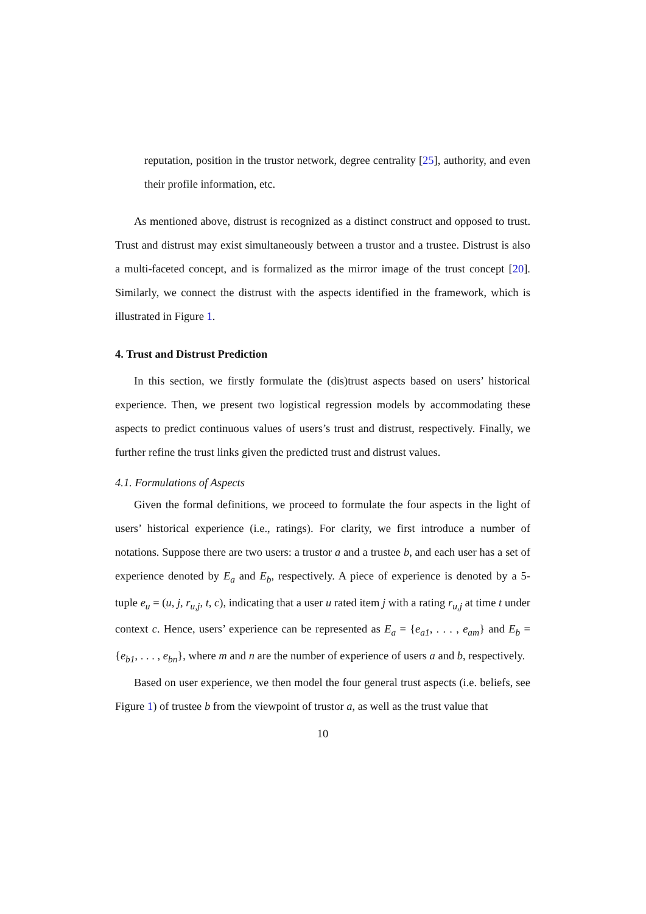reputation, position in the trustor network, degree centrality [25], authority, and even their profile information, etc.
As mentioned above, distrust is recognized as a distinct construct and opposed to trust. Trust and distrust may exist simultaneously between a trustor and a trustee. Distrust is also a multi-faceted concept, and is formalized as the mirror image of the trust concept [20]. Similarly, we connect the distrust with the aspects identified in the framework, which is illustrated in Figure 1.
4. Trust and Distrust Prediction
In this section, we firstly formulate the (dis)trust aspects based on users’ historical experience. Then, we present two logistical regression models by accommodating these aspects to predict continuous values of users’s trust and distrust, respectively. Finally, we further refine the trust links given the predicted trust and distrust values.
4.1. Formulations of Aspects
Given the formal definitions, we proceed to formulate the four aspects in the light of users’ historical experience (i.e., ratings). For clarity, we first introduce a number of notations. Suppose there are two users: a trustor a and a trustee b, and each user has a set of experience denoted by E<sub>a</sub> and E<sub>b</sub>, respectively. A piece of experience is denoted by a 5-tuple e<sub>u</sub> = (u, j, r<sub>u,j</sub>, t, c), indicating that a user u rated item j with a rating r<sub>u,j</sub> at time t under context c. Hence, users’ experience can be represented as E<sub>a</sub> = {e<sub>a1</sub>, . . . , e<sub>am</sub>} and E<sub>b</sub> = {e<sub>b1</sub>, . . . , e<sub>bn</sub>}, where m and n are the number of experience of users a and b, respectively.
Based on user experience, we then model the four general trust aspects (i.e. beliefs, see Figure 1) of trustee b from the viewpoint of trustor a, as well as the trust value that
10